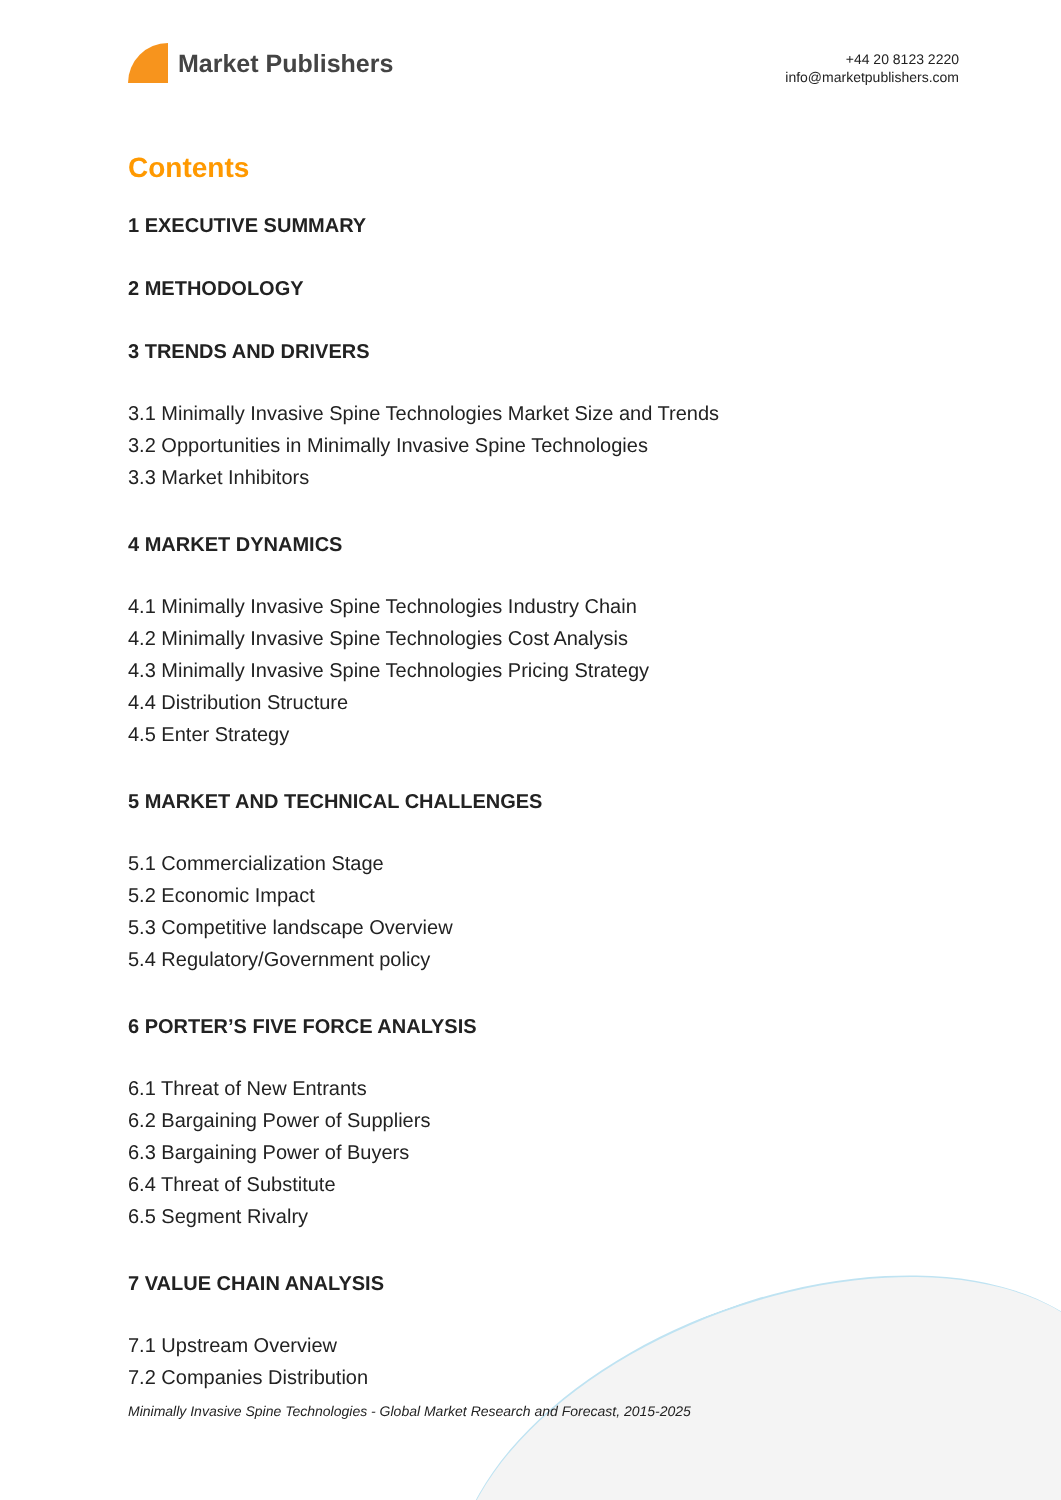Market Publishers
+44 20 8123 2220
info@marketpublishers.com
Contents
1 EXECUTIVE SUMMARY
2 METHODOLOGY
3 TRENDS AND DRIVERS
3.1 Minimally Invasive Spine Technologies Market Size and Trends
3.2 Opportunities in Minimally Invasive Spine Technologies
3.3 Market Inhibitors
4 MARKET DYNAMICS
4.1 Minimally Invasive Spine Technologies Industry Chain
4.2 Minimally Invasive Spine Technologies Cost Analysis
4.3 Minimally Invasive Spine Technologies Pricing Strategy
4.4 Distribution Structure
4.5 Enter Strategy
5 MARKET AND TECHNICAL CHALLENGES
5.1 Commercialization Stage
5.2 Economic Impact
5.3 Competitive landscape Overview
5.4 Regulatory/Government policy
6 PORTER’S FIVE FORCE ANALYSIS
6.1 Threat of New Entrants
6.2 Bargaining Power of Suppliers
6.3 Bargaining Power of Buyers
6.4 Threat of Substitute
6.5 Segment Rivalry
7 VALUE CHAIN ANALYSIS
7.1 Upstream Overview
7.2 Companies Distribution
Minimally Invasive Spine Technologies - Global Market Research and Forecast, 2015-2025